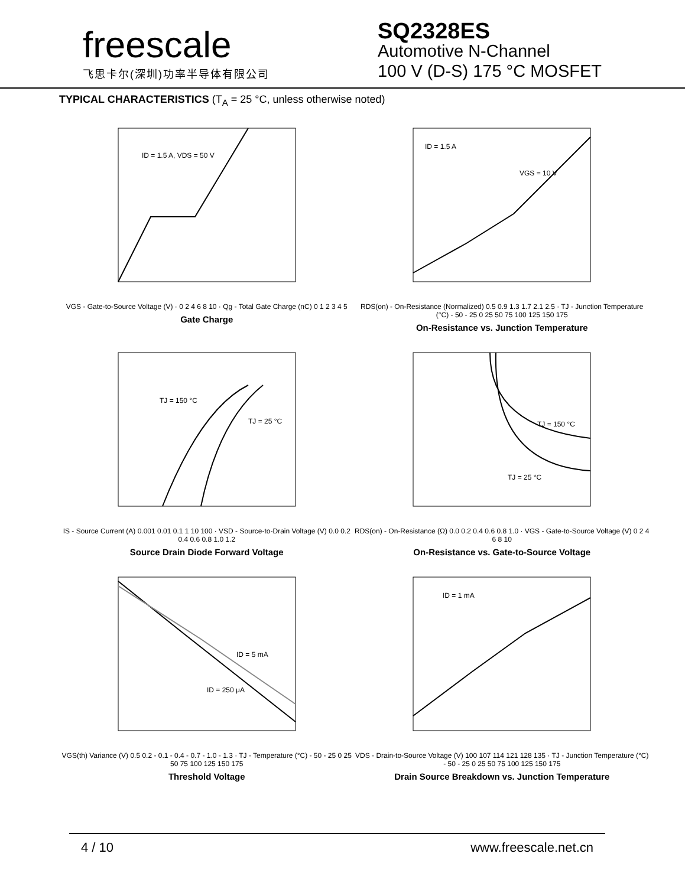freescale
飞思卡尔(深圳)功率半导体有限公司
SQ2328ES
Automotive N-Channel
100 V (D-S) 175 °C MOSFET
TYPICAL CHARACTERISTICS (T<sub>A</sub> = 25 °C, unless otherwise noted)
ID = 1.5 A, VDS = 50 V
VGS - Gate-to-Source Voltage (V) · 0 2 4 6 8 10 · Qg - Total Gate Charge (nC) 0 1 2 3 4 5
Gate Charge
ID = 1.5 A
VGS = 10 V
RDS(on) - On-Resistance (Normalized) 0.5 0.9 1.3 1.7 2.1 2.5 · TJ - Junction Temperature (°C) - 50 - 25 0 25 50 75 100 125 150 175
On-Resistance vs. Junction Temperature
TJ = 150 °C
TJ = 25 °C
IS - Source Current (A) 0.001 0.01 0.1 1 10 100 · VSD - Source-to-Drain Voltage (V) 0.0 0.2 0.4 0.6 0.8 1.0 1.2
Source Drain Diode Forward Voltage
TJ = 150 °C
TJ = 25 °C
RDS(on) - On-Resistance (Ω) 0.0 0.2 0.4 0.6 0.8 1.0 · VGS - Gate-to-Source Voltage (V) 0 2 4 6 8 10
On-Resistance vs. Gate-to-Source Voltage
ID = 5 mA
ID = 250 μA
VGS(th) Variance (V) 0.5 0.2 - 0.1 - 0.4 - 0.7 - 1.0 - 1.3 · TJ - Temperature (°C) - 50 - 25 0 25 50 75 100 125 150 175
Threshold Voltage
ID = 1 mA
VDS - Drain-to-Source Voltage (V) 100 107 114 121 128 135 · TJ - Junction Temperature (°C) - 50 - 25 0 25 50 75 100 125 150 175
Drain Source Breakdown vs. Junction Temperature
4 / 10 www.freescale.net.cn